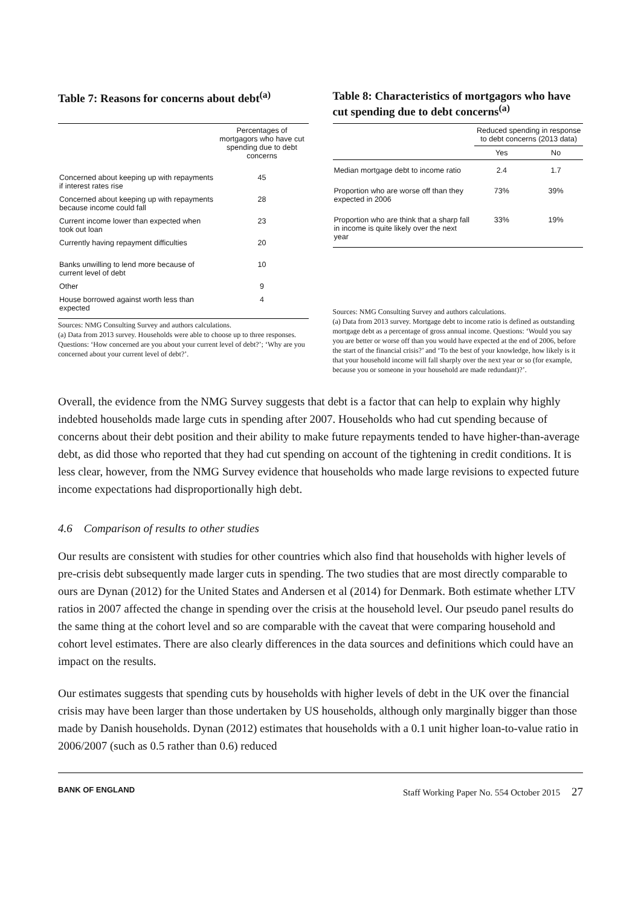Table 7: Reasons for concerns about debt<sup>(a)</sup>
| | Percentages of mortgagors who have cut spending due to debt concerns |
| --- | --- |
| Concerned about keeping up with repayments if interest rates rise | 45 |
| Concerned about keeping up with repayments because income could fall | 28 |
| Current income lower than expected when took out loan | 23 |
| Currently having repayment difficulties | 20 |
| Banks unwilling to lend more because of current level of debt | 10 |
| Other | 9 |
| House borrowed against worth less than expected | 4 |
Sources: NMG Consulting Survey and authors calculations.
(a) Data from 2013 survey. Households were able to choose up to three responses. Questions: ‘How concerned are you about your current level of debt?’; ‘Why are you concerned about your current level of debt?’.
Table 8: Characteristics of mortgagors who have cut spending due to debt concerns<sup>(a)</sup>
| | Reduced spending in response to debt concerns (2013 data) | |
| --- | --- | --- |
| | Yes | No |
| Median mortgage debt to income ratio | 2.4 | 1.7 |
| Proportion who are worse off than they expected in 2006 | 73% | 39% |
| Proportion who are think that a sharp fall in income is quite likely over the next year | 33% | 19% |
Sources: NMG Consulting Survey and authors calculations.
(a) Data from 2013 survey. Mortgage debt to income ratio is defined as outstanding mortgage debt as a percentage of gross annual income. Questions: ‘Would you say you are better or worse off than you would have expected at the end of 2006, before the start of the financial crisis?’ and ‘To the best of your knowledge, how likely is it that your household income will fall sharply over the next year or so (for example, because you or someone in your household are made redundant)?’.
Overall, the evidence from the NMG Survey suggests that debt is a factor that can help to explain why highly indebted households made large cuts in spending after 2007. Households who had cut spending because of concerns about their debt position and their ability to make future repayments tended to have higher-than-average debt, as did those who reported that they had cut spending on account of the tightening in credit conditions. It is less clear, however, from the NMG Survey evidence that households who made large revisions to expected future income expectations had disproportionally high debt.
4.6 Comparison of results to other studies
Our results are consistent with studies for other countries which also find that households with higher levels of pre-crisis debt subsequently made larger cuts in spending. The two studies that are most directly comparable to ours are Dynan (2012) for the United States and Andersen et al (2014) for Denmark. Both estimate whether LTV ratios in 2007 affected the change in spending over the crisis at the household level. Our pseudo panel results do the same thing at the cohort level and so are comparable with the caveat that were comparing household and cohort level estimates. There are also clearly differences in the data sources and definitions which could have an impact on the results.
Our estimates suggests that spending cuts by households with higher levels of debt in the UK over the financial crisis may have been larger than those undertaken by US households, although only marginally bigger than those made by Danish households. Dynan (2012) estimates that households with a 0.1 unit higher loan-to-value ratio in 2006/2007 (such as 0.5 rather than 0.6) reduced
BANK OF ENGLAND Staff Working Paper No. 554 October 2015 27